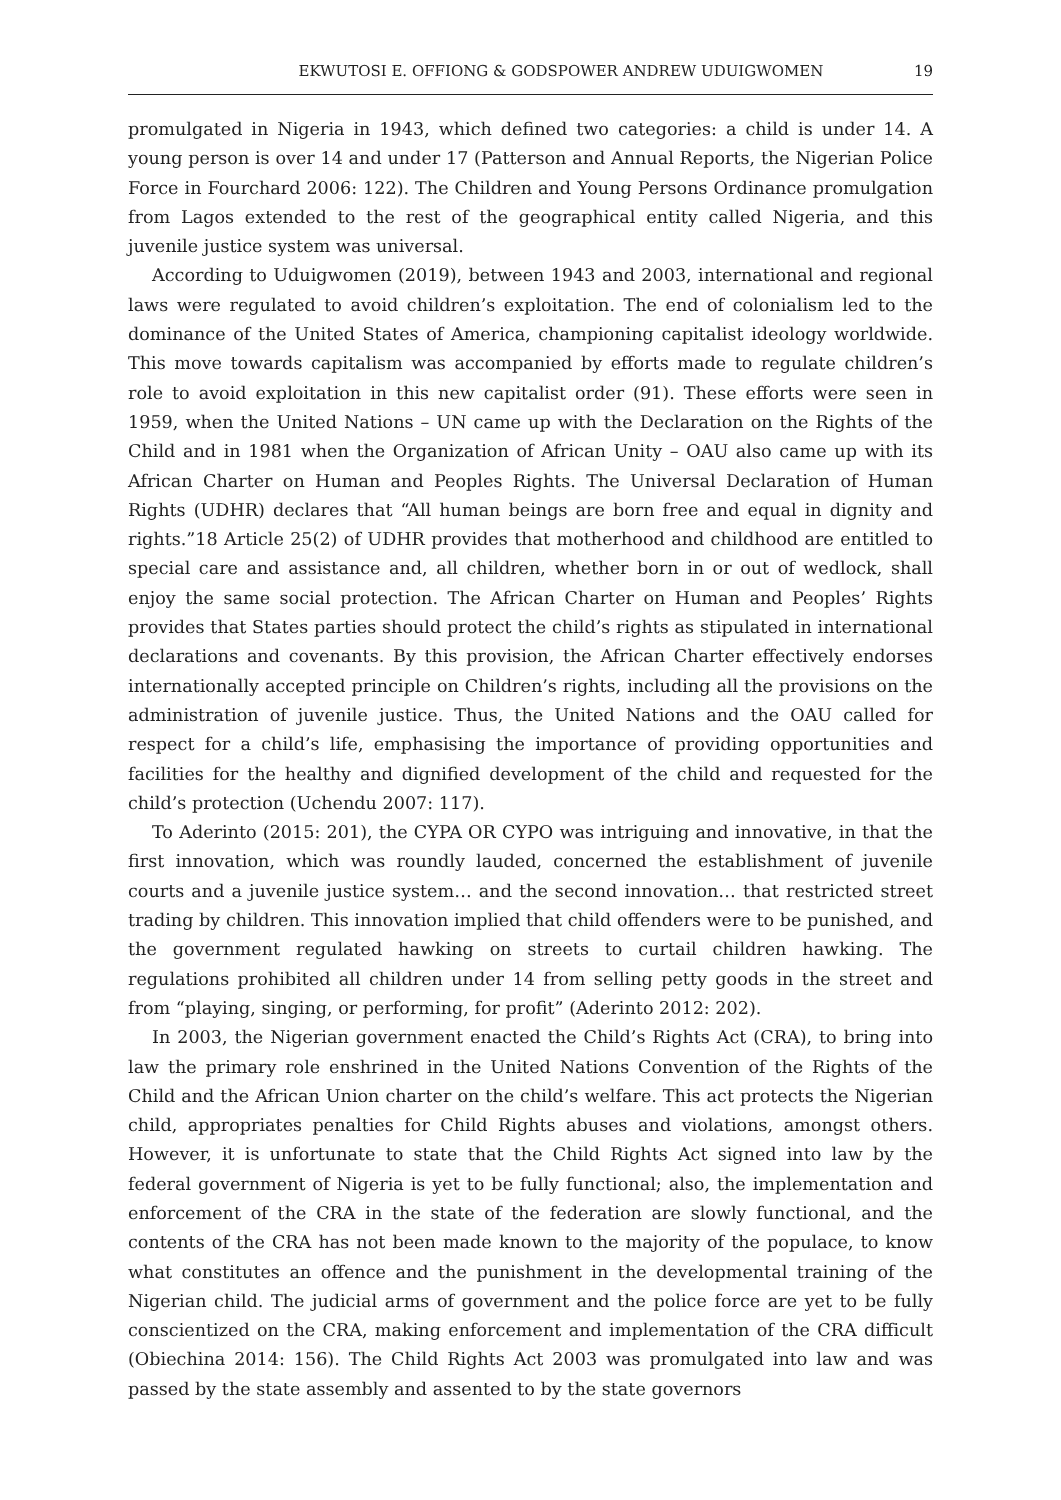EKWUTOSI E. OFFIONG & GODSPOWER ANDREW UDUIGWOMEN 19
promulgated in Nigeria in 1943, which defined two categories: a child is under 14. A young person is over 14 and under 17 (Patterson and Annual Reports, the Nigerian Police Force in Fourchard 2006: 122). The Children and Young Persons Ordinance promulgation from Lagos extended to the rest of the geographical entity called Nigeria, and this juvenile justice system was universal.
According to Uduigwomen (2019), between 1943 and 2003, international and regional laws were regulated to avoid children’s exploitation. The end of colonialism led to the dominance of the United States of America, championing capitalist ideology worldwide. This move towards capitalism was accompanied by efforts made to regulate children’s role to avoid exploitation in this new capitalist order (91). These efforts were seen in 1959, when the United Nations – UN came up with the Declaration on the Rights of the Child and in 1981 when the Organization of African Unity – OAU also came up with its African Charter on Human and Peoples Rights. The Universal Declaration of Human Rights (UDHR) declares that “All human beings are born free and equal in dignity and rights.”18 Article 25(2) of UDHR provides that motherhood and childhood are entitled to special care and assistance and, all children, whether born in or out of wedlock, shall enjoy the same social protection. The African Charter on Human and Peoples’ Rights provides that States parties should protect the child’s rights as stipulated in international declarations and covenants. By this provision, the African Charter effectively endorses internationally accepted principle on Children’s rights, including all the provisions on the administration of juvenile justice. Thus, the United Nations and the OAU called for respect for a child’s life, emphasising the importance of providing opportunities and facilities for the healthy and dignified development of the child and requested for the child’s protection (Uchendu 2007: 117).
To Aderinto (2015: 201), the CYPA OR CYPO was intriguing and innovative, in that the first innovation, which was roundly lauded, concerned the establishment of juvenile courts and a juvenile justice system… and the second innovation… that restricted street trading by children. This innovation implied that child offenders were to be punished, and the government regulated hawking on streets to curtail children hawking. The regulations prohibited all children under 14 from selling petty goods in the street and from “playing, singing, or performing, for profit” (Aderinto 2012: 202).
In 2003, the Nigerian government enacted the Child’s Rights Act (CRA), to bring into law the primary role enshrined in the United Nations Convention of the Rights of the Child and the African Union charter on the child’s welfare. This act protects the Nigerian child, appropriates penalties for Child Rights abuses and violations, amongst others. However, it is unfortunate to state that the Child Rights Act signed into law by the federal government of Nigeria is yet to be fully functional; also, the implementation and enforcement of the CRA in the state of the federation are slowly functional, and the contents of the CRA has not been made known to the majority of the populace, to know what constitutes an offence and the punishment in the developmental training of the Nigerian child. The judicial arms of government and the police force are yet to be fully conscientized on the CRA, making enforcement and implementation of the CRA difficult (Obiechina 2014: 156). The Child Rights Act 2003 was promulgated into law and was passed by the state assembly and assented to by the state governors